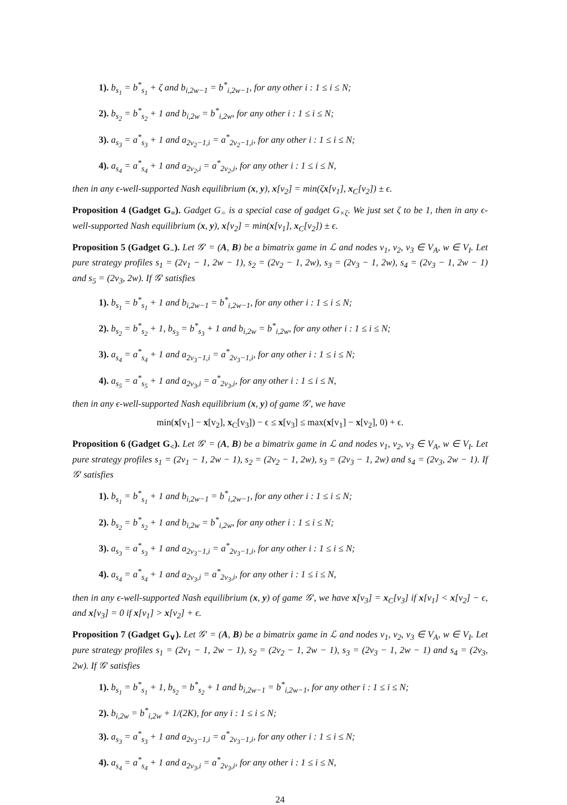1). b<sub>s<sub>1</sub></sub> = b<sup>*</sup><sub>s<sub>1</sub></sub> + ζ and b<sub>i,2w−1</sub> = b<sup>*</sup><sub>i,2w−1</sub>, for any other i : 1 ≤ i ≤ N;
2). b<sub>s<sub>2</sub></sub> = b<sup>*</sup><sub>s<sub>2</sub></sub> + 1 and b<sub>i,2w</sub> = b<sup>*</sup><sub>i,2w</sub>, for any other i : 1 ≤ i ≤ N;
3). a<sub>s<sub>3</sub></sub> = a<sup>*</sup><sub>s<sub>3</sub></sub> + 1 and a<sub>2v<sub>2</sub>−1,i</sub> = a<sup>*</sup><sub>2v<sub>2</sub>−1,i</sub>, for any other i : 1 ≤ i ≤ N;
4). a<sub>s<sub>4</sub></sub> = a<sup>*</sup><sub>s<sub>4</sub></sub> + 1 and a<sub>2v<sub>2</sub>,i</sub> = a<sup>*</sup><sub>2v<sub>2</sub>,i</sub>, for any other i : 1 ≤ i ≤ N,
then in any ϵ-well-supported Nash equilibrium (x, y), x[v<sub>2</sub>] = min(ζx[v<sub>1</sub>], x<sub>C</sub>[v<sub>2</sub>]) ± ϵ.
Proposition 4 (Gadget G<sub>=</sub>). Gadget G<sub>=</sub> is a special case of gadget G<sub>×ζ</sub>. We just set ζ to be 1, then in any ϵ-well-supported Nash equilibrium (x, y), x[v<sub>2</sub>] = min(x[v<sub>1</sub>], x<sub>C</sub>[v<sub>2</sub>]) ± ϵ.
Proposition 5 (Gadget G<sub>−</sub>). Let 𝒢′ = (A, B) be a bimatrix game in ℒ and nodes v<sub>1</sub>, v<sub>2</sub>, v<sub>3</sub> ∈ V<sub>A</sub>, w ∈ V<sub>I</sub>. Let pure strategy profiles s<sub>1</sub> = (2v<sub>1</sub> − 1, 2w − 1), s<sub>2</sub> = (2v<sub>2</sub> − 1, 2w), s<sub>3</sub> = (2v<sub>3</sub> − 1, 2w), s<sub>4</sub> = (2v<sub>3</sub> − 1, 2w − 1) and s<sub>5</sub> = (2v<sub>3</sub>, 2w). If 𝒢′ satisfies
1). b<sub>s<sub>1</sub></sub> = b<sup>*</sup><sub>s<sub>1</sub></sub> + 1 and b<sub>i,2w−1</sub> = b<sup>*</sup><sub>i,2w−1</sub>, for any other i : 1 ≤ i ≤ N;
2). b<sub>s<sub>2</sub></sub> = b<sup>*</sup><sub>s<sub>2</sub></sub> + 1, b<sub>s<sub>3</sub></sub> = b<sup>*</sup><sub>s<sub>3</sub></sub> + 1 and b<sub>i,2w</sub> = b<sup>*</sup><sub>i,2w</sub>, for any other i : 1 ≤ i ≤ N;
3). a<sub>s<sub>4</sub></sub> = a<sup>*</sup><sub>s<sub>4</sub></sub> + 1 and a<sub>2v<sub>3</sub>−1,i</sub> = a<sup>*</sup><sub>2v<sub>3</sub>−1,i</sub>, for any other i : 1 ≤ i ≤ N;
4). a<sub>s<sub>5</sub></sub> = a<sup>*</sup><sub>s<sub>5</sub></sub> + 1 and a<sub>2v<sub>3</sub>,i</sub> = a<sup>*</sup><sub>2v<sub>3</sub>,i</sub>, for any other i : 1 ≤ i ≤ N,
then in any ϵ-well-supported Nash equilibrium (x, y) of game 𝒢′, we have
min(x[v<sub>1</sub>] − x[v<sub>2</sub>], x<sub>C</sub>[v<sub>3</sub>]) − ϵ ≤ x[v<sub>3</sub>] ≤ max(x[v<sub>1</sub>] − x[v<sub>2</sub>], 0) + ϵ.
Proposition 6 (Gadget G<sub><</sub>). Let 𝒢′ = (A, B) be a bimatrix game in ℒ and nodes v<sub>1</sub>, v<sub>2</sub>, v<sub>3</sub> ∈ V<sub>A</sub>, w ∈ V<sub>I</sub>. Let pure strategy profiles s<sub>1</sub> = (2v<sub>1</sub> − 1, 2w − 1), s<sub>2</sub> = (2v<sub>2</sub> − 1, 2w), s<sub>3</sub> = (2v<sub>3</sub> − 1, 2w) and s<sub>4</sub> = (2v<sub>3</sub>, 2w − 1). If 𝒢′ satisfies
1). b<sub>s<sub>1</sub></sub> = b<sup>*</sup><sub>s<sub>1</sub></sub> + 1 and b<sub>i,2w−1</sub> = b<sup>*</sup><sub>i,2w−1</sub>, for any other i : 1 ≤ i ≤ N;
2). b<sub>s<sub>2</sub></sub> = b<sup>*</sup><sub>s<sub>2</sub></sub> + 1 and b<sub>i,2w</sub> = b<sup>*</sup><sub>i,2w</sub>, for any other i : 1 ≤ i ≤ N;
3). a<sub>s<sub>3</sub></sub> = a<sup>*</sup><sub>s<sub>3</sub></sub> + 1 and a<sub>2v<sub>3</sub>−1,i</sub> = a<sup>*</sup><sub>2v<sub>3</sub>−1,i</sub>, for any other i : 1 ≤ i ≤ N;
4). a<sub>s<sub>4</sub></sub> = a<sup>*</sup><sub>s<sub>4</sub></sub> + 1 and a<sub>2v<sub>3</sub>,i</sub> = a<sup>*</sup><sub>2v<sub>3</sub>,i</sub>, for any other i : 1 ≤ i ≤ N,
then in any ϵ-well-supported Nash equilibrium (x, y) of game 𝒢′, we have x[v<sub>3</sub>] = x<sub>C</sub>[v<sub>3</sub>] if x[v<sub>1</sub>] < x[v<sub>2</sub>] − ϵ, and x[v<sub>3</sub>] = 0 if x[v<sub>1</sub>] > x[v<sub>2</sub>] + ϵ.
Proposition 7 (Gadget G<sub>∨</sub>). Let 𝒢′ = (A, B) be a bimatrix game in ℒ and nodes v<sub>1</sub>, v<sub>2</sub>, v<sub>3</sub> ∈ V<sub>A</sub>, w ∈ V<sub>I</sub>. Let pure strategy profiles s<sub>1</sub> = (2v<sub>1</sub> − 1, 2w − 1), s<sub>2</sub> = (2v<sub>2</sub> − 1, 2w − 1), s<sub>3</sub> = (2v<sub>3</sub> − 1, 2w − 1) and s<sub>4</sub> = (2v<sub>3</sub>, 2w). If 𝒢′ satisfies
1). b<sub>s<sub>1</sub></sub> = b<sup>*</sup><sub>s<sub>1</sub></sub> + 1, b<sub>s<sub>2</sub></sub> = b<sup>*</sup><sub>s<sub>2</sub></sub> + 1 and b<sub>i,2w−1</sub> = b<sup>*</sup><sub>i,2w−1</sub>, for any other i : 1 ≤ i ≤ N;
2). b<sub>i,2w</sub> = b<sup>*</sup><sub>i,2w</sub> + 1/(2K), for any i : 1 ≤ i ≤ N;
3). a<sub>s<sub>3</sub></sub> = a<sup>*</sup><sub>s<sub>3</sub></sub> + 1 and a<sub>2v<sub>3</sub>−1,i</sub> = a<sup>*</sup><sub>2v<sub>3</sub>−1,i</sub>, for any other i : 1 ≤ i ≤ N;
4). a<sub>s<sub>4</sub></sub> = a<sup>*</sup><sub>s<sub>4</sub></sub> + 1 and a<sub>2v<sub>3</sub>,i</sub> = a<sup>*</sup><sub>2v<sub>3</sub>,i</sub>, for any other i : 1 ≤ i ≤ N,
24